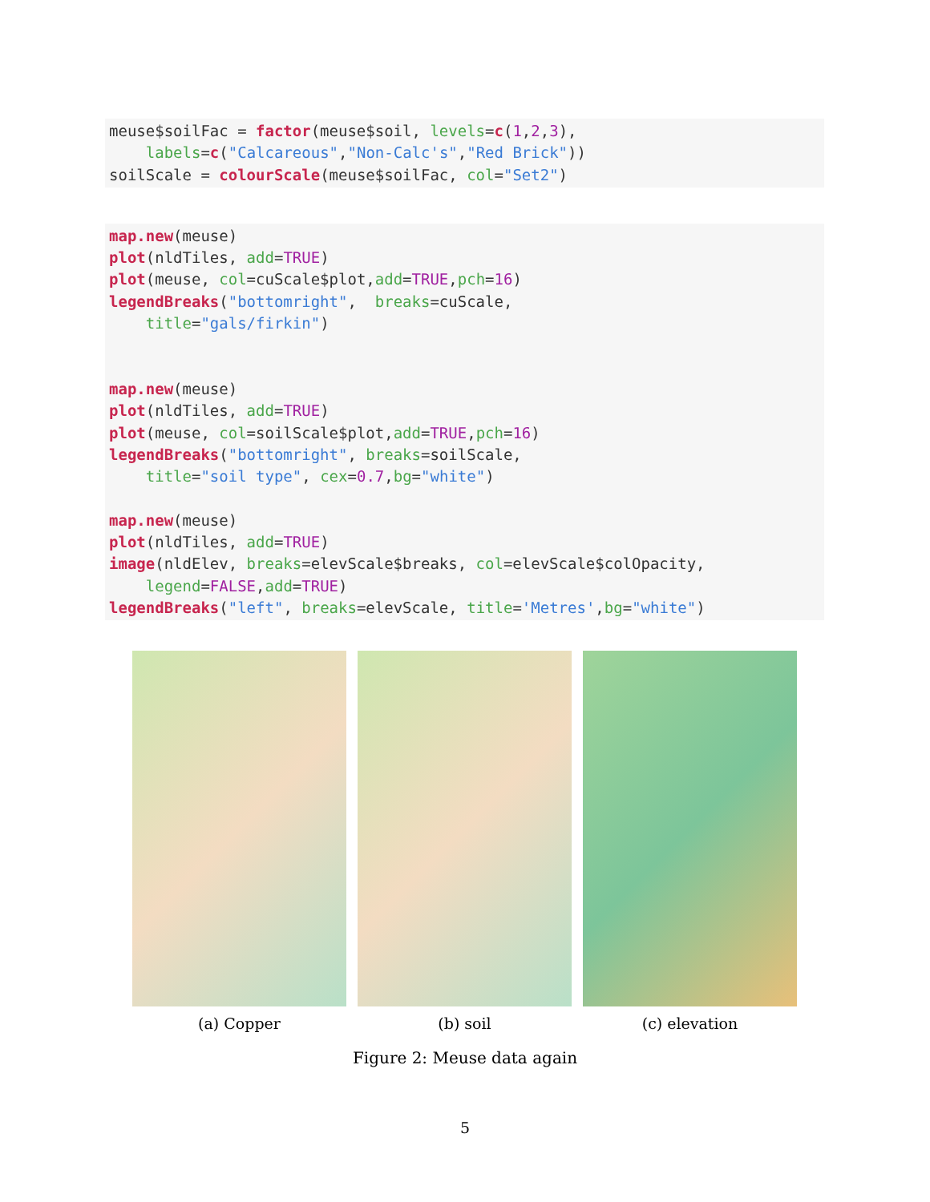meuse$soilFac = factor(meuse$soil, levels=c(1,2,3),
    labels=c("Calcareous","Non-Calc's","Red Brick"))
soilScale = colourScale(meuse$soilFac, col="Set2")
map.new(meuse)
plot(nldTiles, add=TRUE)
plot(meuse, col=cuScale$plot,add=TRUE,pch=16)
legendBreaks("bottomright",  breaks=cuScale,
    title="gals/firkin")


map.new(meuse)
plot(nldTiles, add=TRUE)
plot(meuse, col=soilScale$plot,add=TRUE,pch=16)
legendBreaks("bottomright", breaks=soilScale,
    title="soil type", cex=0.7,bg="white")

map.new(meuse)
plot(nldTiles, add=TRUE)
image(nldElev, breaks=elevScale$breaks, col=elevScale$colOpacity,
    legend=FALSE,add=TRUE)
legendBreaks("left", breaks=elevScale, title='Metres',bg="white")
(a) Copper (b) soil (c) elevation
Figure 2: Meuse data again
5